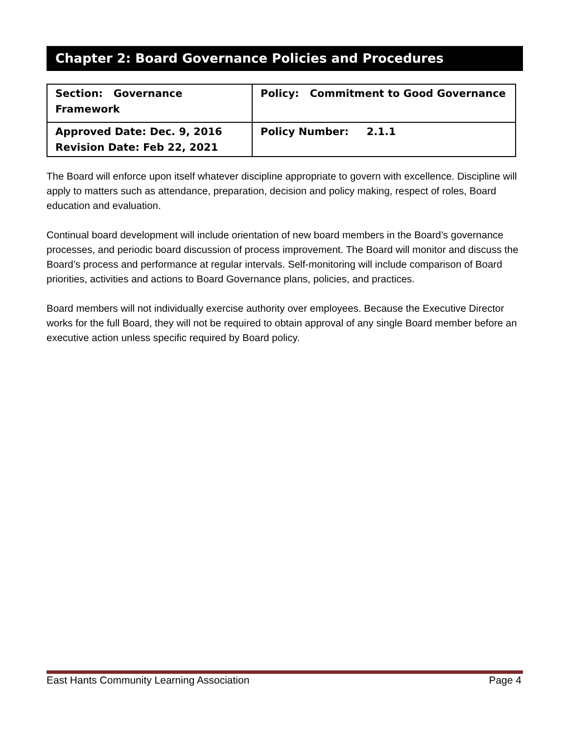Chapter 2: Board Governance Policies and Procedures
| Section: Governance Framework | Policy: Commitment to Good Governance |
| Approved Date: Dec. 9, 2016 Revision Date: Feb 22, 2021 | Policy Number: 2.1.1 |
The Board will enforce upon itself whatever discipline appropriate to govern with excellence. Discipline will apply to matters such as attendance, preparation, decision and policy making, respect of roles, Board education and evaluation.
Continual board development will include orientation of new board members in the Board’s governance processes, and periodic board discussion of process improvement. The Board will monitor and discuss the Board’s process and performance at regular intervals. Self-monitoring will include comparison of Board priorities, activities and actions to Board Governance plans, policies, and practices.
Board members will not individually exercise authority over employees. Because the Executive Director works for the full Board, they will not be required to obtain approval of any single Board member before an executive action unless specific required by Board policy.
East Hants Community Learning Association Page 4